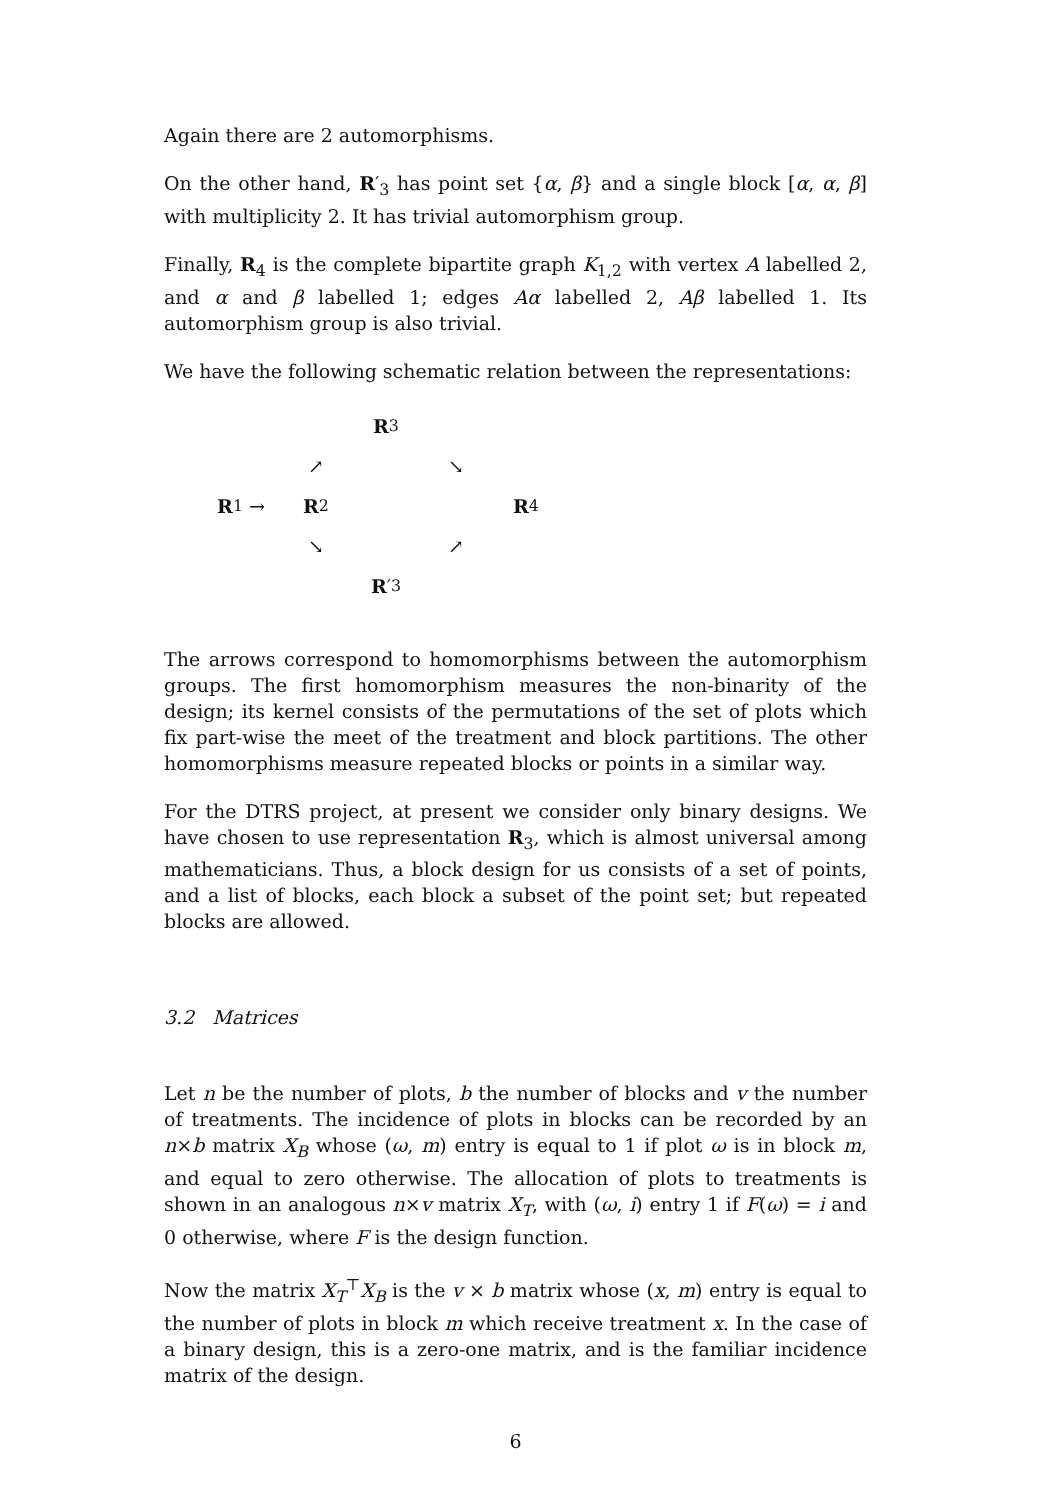Again there are 2 automorphisms.
On the other hand, R′<sub>3</sub> has point set {α, β} and a single block [α, α, β] with multiplicity 2. It has trivial automorphism group.
Finally, R<sub>4</sub> is the complete bipartite graph K<sub>1,2</sub> with vertex A labelled 2, and α and β labelled 1; edges Aα labelled 2, Aβ labelled 1. Its automorphism group is also trivial.
We have the following schematic relation between the representations:
R<sub>3</sub>
↗
↘
R<sub>1</sub> →
R<sub>2</sub>
R<sub>4</sub>
↘
↗
R ′<sub>3</sub>
The arrows correspond to homomorphisms between the automorphism groups. The first homomorphism measures the non-binarity of the design; its kernel consists of the permutations of the set of plots which fix part-wise the meet of the treatment and block partitions. The other homomorphisms measure repeated blocks or points in a similar way.
For the DTRS project, at present we consider only binary designs. We have chosen to use representation R<sub>3</sub>, which is almost universal among mathematicians. Thus, a block design for us consists of a set of points, and a list of blocks, each block a subset of the point set; but repeated blocks are allowed.
3.2 Matrices
Let n be the number of plots, b the number of blocks and v the number of treatments. The incidence of plots in blocks can be recorded by an n×b matrix X<sub>B</sub> whose (ω, m) entry is equal to 1 if plot ω is in block m, and equal to zero otherwise. The allocation of plots to treatments is shown in an analogous n×v matrix X<sub>T</sub>, with (ω, i) entry 1 if F(ω) = i and 0 otherwise, where F is the design function.
Now the matrix X<sub>T</sub><sup>⊤</sup>X<sub>B</sub> is the v × b matrix whose (x, m) entry is equal to the number of plots in block m which receive treatment x. In the case of a binary design, this is a zero-one matrix, and is the familiar incidence matrix of the design.
6